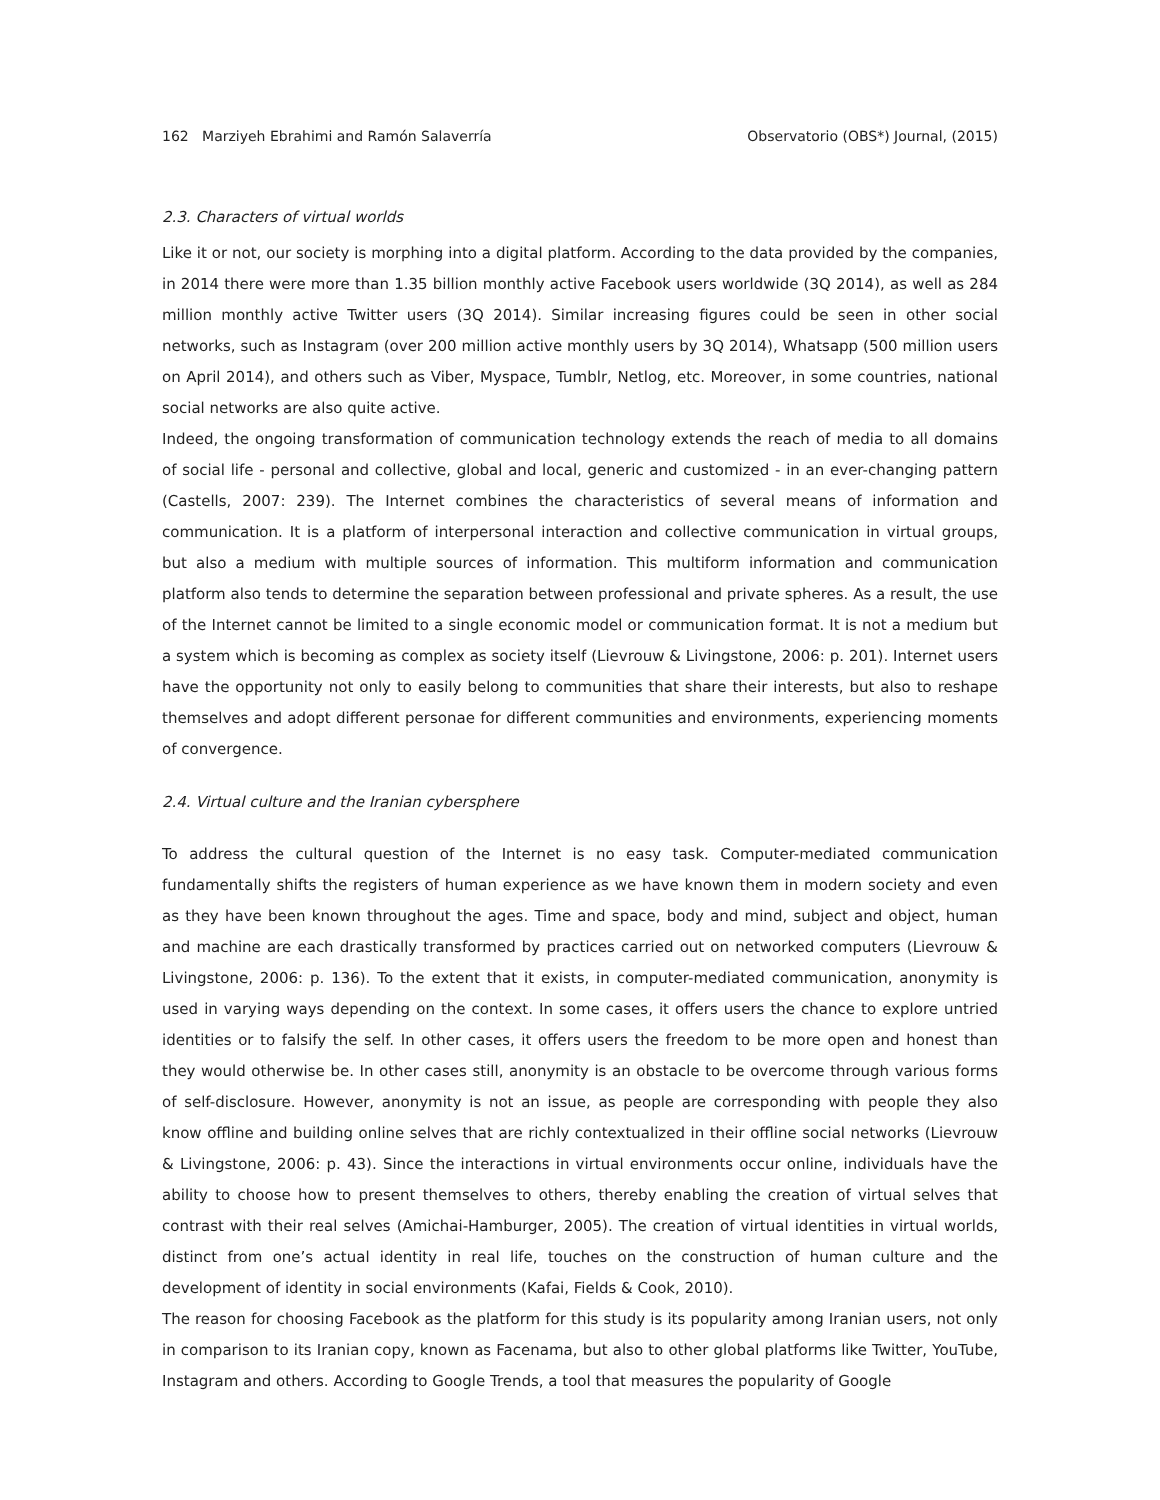162 Marziyeh Ebrahimi and Ramón Salaverría Observatorio (OBS*) Journal, (2015)
2.3. Characters of virtual worlds
Like it or not, our society is morphing into a digital platform. According to the data provided by the companies, in 2014 there were more than 1.35 billion monthly active Facebook users worldwide (3Q 2014), as well as 284 million monthly active Twitter users (3Q 2014). Similar increasing figures could be seen in other social networks, such as Instagram (over 200 million active monthly users by 3Q 2014), Whatsapp (500 million users on April 2014), and others such as Viber, Myspace, Tumblr, Netlog, etc. Moreover, in some countries, national social networks are also quite active.
Indeed, the ongoing transformation of communication technology extends the reach of media to all domains of social life - personal and collective, global and local, generic and customized - in an ever-changing pattern (Castells, 2007: 239). The Internet combines the characteristics of several means of information and communication. It is a platform of interpersonal interaction and collective communication in virtual groups, but also a medium with multiple sources of information. This multiform information and communication platform also tends to determine the separation between professional and private spheres. As a result, the use of the Internet cannot be limited to a single economic model or communication format. It is not a medium but a system which is becoming as complex as society itself (Lievrouw & Livingstone, 2006: p. 201). Internet users have the opportunity not only to easily belong to communities that share their interests, but also to reshape themselves and adopt different personae for different communities and environments, experiencing moments of convergence.
2.4. Virtual culture and the Iranian cybersphere
To address the cultural question of the Internet is no easy task. Computer-mediated communication fundamentally shifts the registers of human experience as we have known them in modern society and even as they have been known throughout the ages. Time and space, body and mind, subject and object, human and machine are each drastically transformed by practices carried out on networked computers (Lievrouw & Livingstone, 2006: p. 136). To the extent that it exists, in computer-mediated communication, anonymity is used in varying ways depending on the context. In some cases, it offers users the chance to explore untried identities or to falsify the self. In other cases, it offers users the freedom to be more open and honest than they would otherwise be. In other cases still, anonymity is an obstacle to be overcome through various forms of self-disclosure. However, anonymity is not an issue, as people are corresponding with people they also know offline and building online selves that are richly contextualized in their offline social networks (Lievrouw & Livingstone, 2006: p. 43). Since the interactions in virtual environments occur online, individuals have the ability to choose how to present themselves to others, thereby enabling the creation of virtual selves that contrast with their real selves (Amichai-Hamburger, 2005). The creation of virtual identities in virtual worlds, distinct from one’s actual identity in real life, touches on the construction of human culture and the development of identity in social environments (Kafai, Fields & Cook, 2010).
The reason for choosing Facebook as the platform for this study is its popularity among Iranian users, not only in comparison to its Iranian copy, known as Facenama, but also to other global platforms like Twitter, YouTube, Instagram and others. According to Google Trends, a tool that measures the popularity of Google